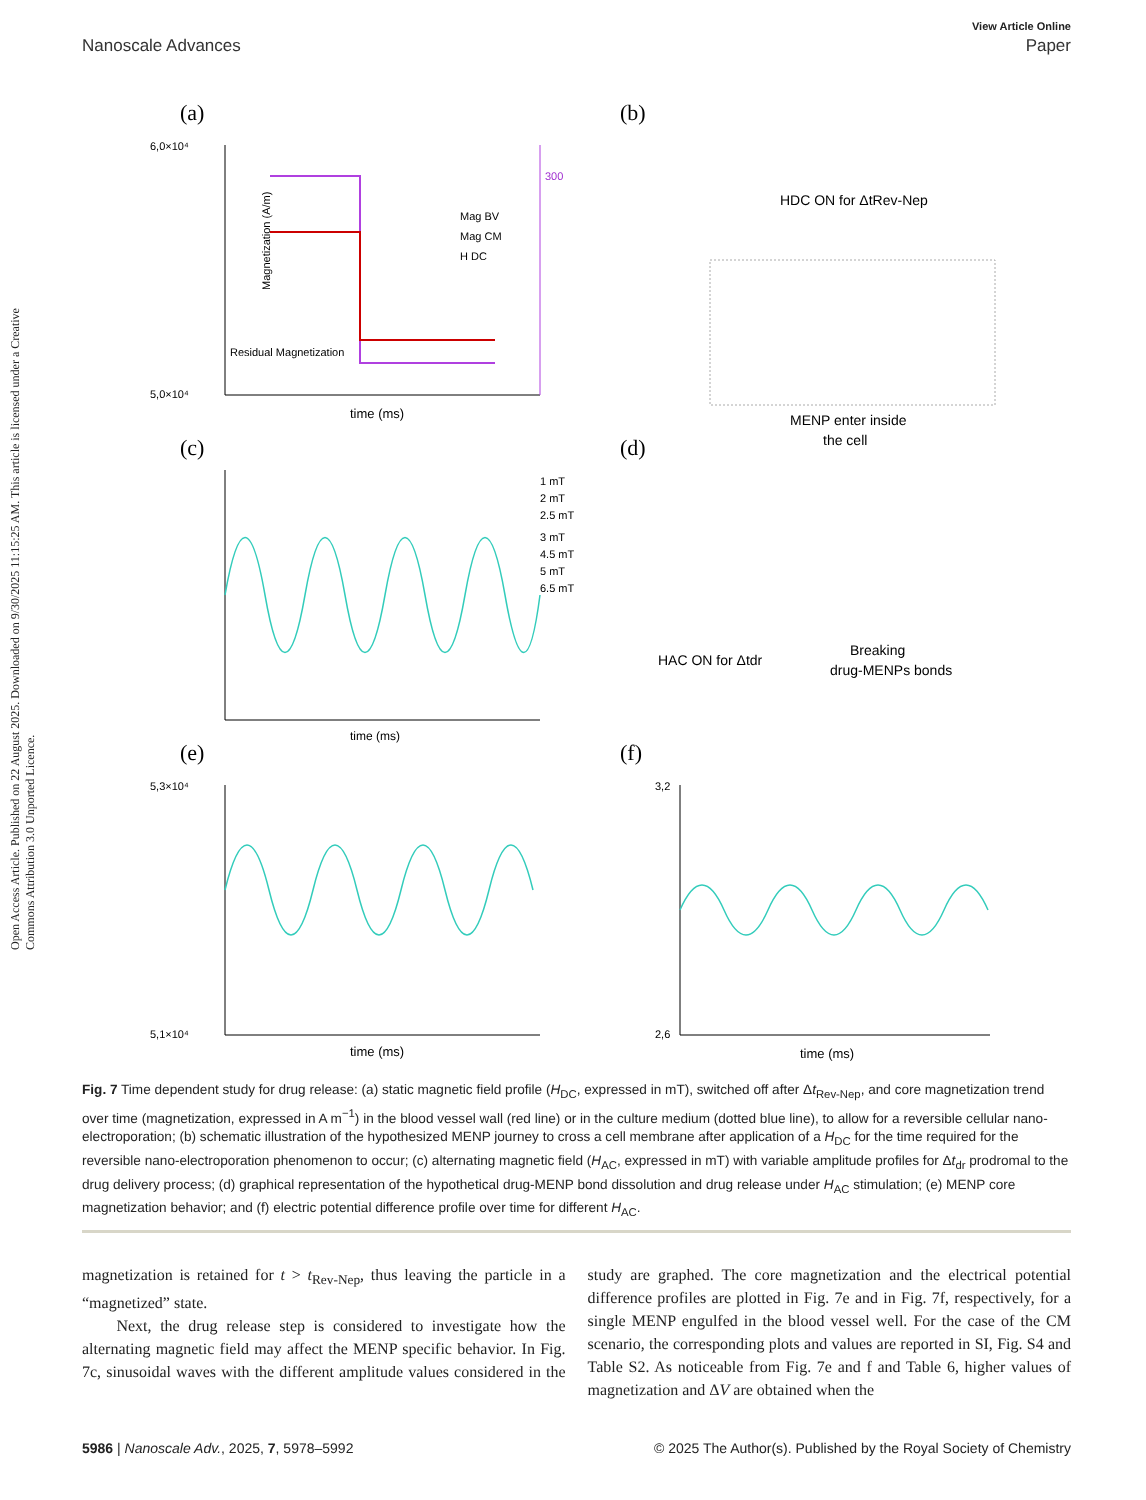Open Access Article. Published on 22 August 2025. Downloaded on 9/30/2025 11:15:25 AM. This article is licensed under a Creative Commons Attribution 3.0 Unported Licence.
View Article Online
Nanoscale Advances Paper
(a)
6,0×10⁴
5,0×10⁴
time (ms)
Residual Magnetization
300
Mag BV
Mag CM
H DC
Magnetization (A/m)
(b)
HDC ON for ΔtRev-Nep
MENP enter inside
the cell
(c)
1 mT
2 mT
2.5 mT
3 mT
4.5 mT
5 mT
6.5 mT
time (ms)
(d)
HAC ON for Δtdr
Breaking
drug-MENPs bonds
(e)
5,3×10⁴
5,1×10⁴
time (ms)
(f)
3,2
2,6
time (ms)
Fig. 7 Time dependent study for drug release: (a) static magnetic field profile (H<sub>DC</sub>, expressed in mT), switched off after Δt<sub>Rev-Nep</sub>, and core magnetization trend over time (magnetization, expressed in A m<sup>−1</sup>) in the blood vessel wall (red line) or in the culture medium (dotted blue line), to allow for a reversible cellular nano-electroporation; (b) schematic illustration of the hypothesized MENP journey to cross a cell membrane after application of a H<sub>DC</sub> for the time required for the reversible nano-electroporation phenomenon to occur; (c) alternating magnetic field (H<sub>AC</sub>, expressed in mT) with variable amplitude profiles for Δt<sub>dr</sub> prodromal to the drug delivery process; (d) graphical representation of the hypothetical drug-MENP bond dissolution and drug release under H<sub>AC</sub> stimulation; (e) MENP core magnetization behavior; and (f) electric potential difference profile over time for different H<sub>AC</sub>.
magnetization is retained for t > t<sub>Rev-Nep</sub>, thus leaving the particle in a “magnetized” state.
Next, the drug release step is considered to investigate how the alternating magnetic field may affect the MENP specific behavior. In Fig. 7c, sinusoidal waves with the different amplitude values considered in the study are graphed. The core magnetization and the electrical potential difference profiles are plotted in Fig. 7e and in Fig. 7f, respectively, for a single MENP engulfed in the blood vessel well. For the case of the CM scenario, the corresponding plots and values are reported in SI, Fig. S4 and Table S2. As noticeable from Fig. 7e and f and Table 6, higher values of magnetization and ΔV are obtained when the
5986 | Nanoscale Adv., 2025, 7, 5978–5992 © 2025 The Author(s). Published by the Royal Society of Chemistry